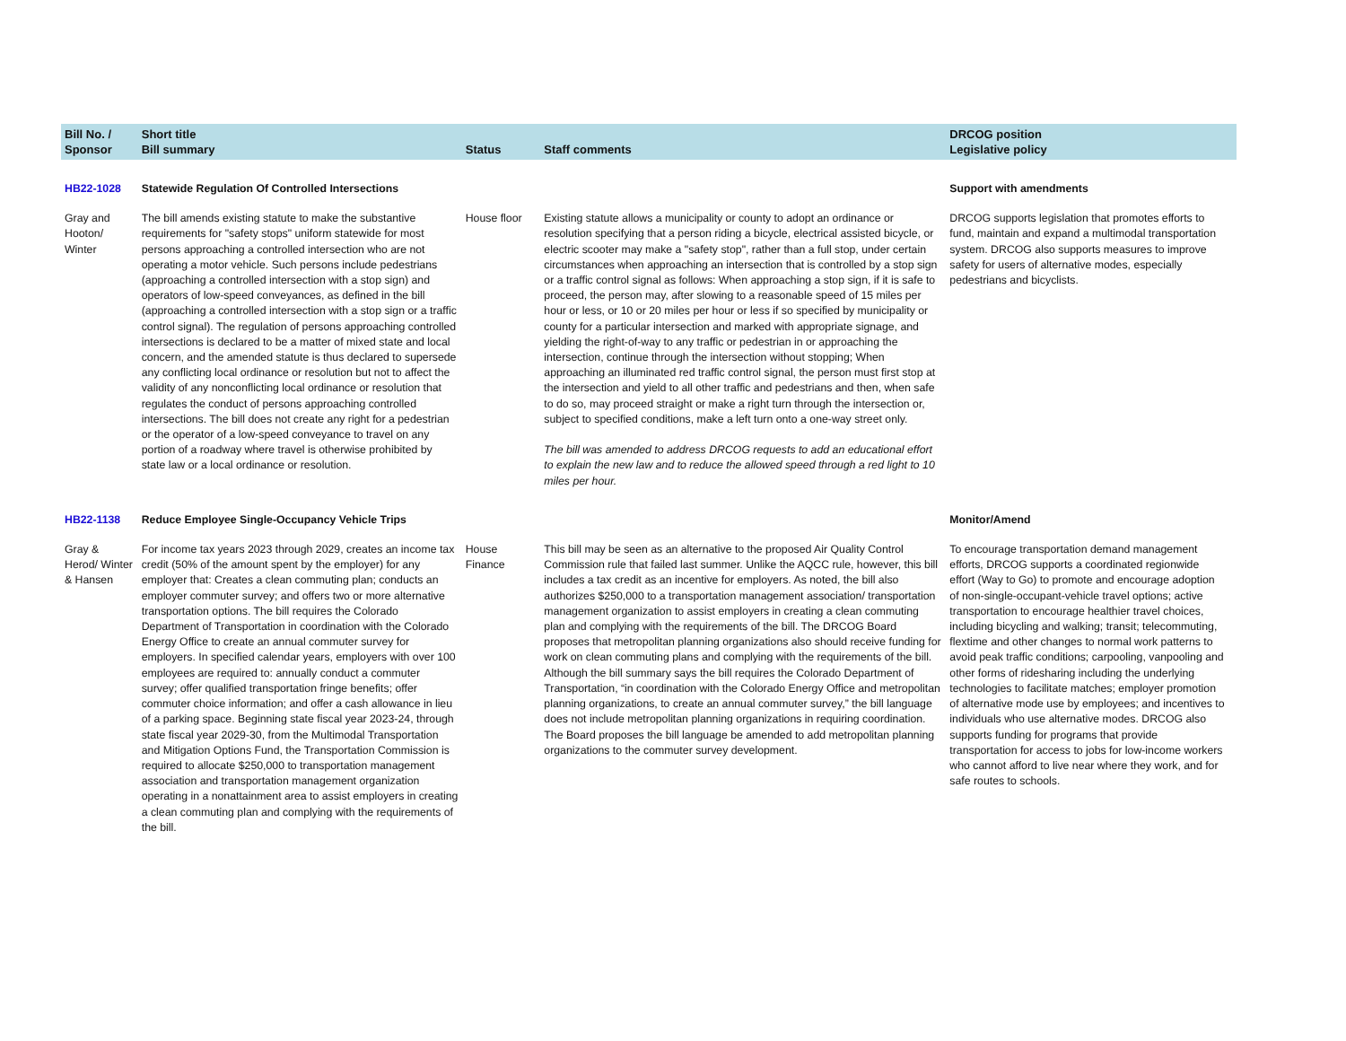| Bill No. / Sponsor | Short title Bill summary | Status | Staff comments | DRCOG position Legislative policy | |
| --- | --- | --- | --- | --- | --- |
| HB22-1028 | Statewide Regulation Of Controlled Intersections | | | Support with amendments | |
| Gray and Hooton/ Winter | The bill amends existing statute to make the substantive requirements for "safety stops" uniform statewide for most persons approaching a controlled intersection who are not operating a motor vehicle. Such persons include pedestrians (approaching a controlled intersection with a stop sign) and operators of low-speed conveyances, as defined in the bill (approaching a controlled intersection with a stop sign or a traffic control signal). The regulation of persons approaching controlled intersections is declared to be a matter of mixed state and local concern, and the amended statute is thus declared to supersede any conflicting local ordinance or resolution but not to affect the validity of any nonconflicting local ordinance or resolution that regulates the conduct of persons approaching controlled intersections. The bill does not create any right for a pedestrian or the operator of a low-speed conveyance to travel on any portion of a roadway where travel is otherwise prohibited by state law or a local ordinance or resolution. | House floor | Existing statute allows a municipality or county to adopt an ordinance or resolution specifying that a person riding a bicycle, electrical assisted bicycle, or electric scooter may make a "safety stop", rather than a full stop, under certain circumstances when approaching an intersection that is controlled by a stop sign or a traffic control signal as follows: When approaching a stop sign, if it is safe to proceed, the person may, after slowing to a reasonable speed of 15 miles per hour or less, or 10 or 20 miles per hour or less if so specified by municipality or county for a particular intersection and marked with appropriate signage, and yielding the right-of-way to any traffic or pedestrian in or approaching the intersection, continue through the intersection without stopping; When approaching an illuminated red traffic control signal, the person must first stop at the intersection and yield to all other traffic and pedestrians and then, when safe to do so, may proceed straight or make a right turn through the intersection or, subject to specified conditions, make a left turn onto a one-way street only. The bill was amended to address DRCOG requests to add an educational effort to explain the new law and to reduce the allowed speed through a red light to 10 miles per hour. | DRCOG supports legislation that promotes efforts to fund, maintain and expand a multimodal transportation system. DRCOG also supports measures to improve safety for users of alternative modes, especially pedestrians and bicyclists. | |
| HB22-1138 | Reduce Employee Single-Occupancy Vehicle Trips | | | Monitor/Amend | |
| Gray & Herod/ Winter & Hansen | For income tax years 2023 through 2029, creates an income tax credit (50% of the amount spent by the employer) for any employer that: Creates a clean commuting plan; conducts an employer commuter survey; and offers two or more alternative transportation options. The bill requires the Colorado Department of Transportation in coordination with the Colorado Energy Office to create an annual commuter survey for employers. In specified calendar years, employers with over 100 employees are required to: annually conduct a commuter survey; offer qualified transportation fringe benefits; offer commuter choice information; and offer a cash allowance in lieu of a parking space. Beginning state fiscal year 2023-24, through state fiscal year 2029-30, from the Multimodal Transportation and Mitigation Options Fund, the Transportation Commission is required to allocate $250,000 to transportation management association and transportation management organization operating in a nonattainment area to assist employers in creating a clean commuting plan and complying with the requirements of the bill. | House Finance | This bill may be seen as an alternative to the proposed Air Quality Control Commission rule that failed last summer. Unlike the AQCC rule, however, this bill includes a tax credit as an incentive for employers. As noted, the bill also authorizes $250,000 to a transportation management association/ transportation management organization to assist employers in creating a clean commuting plan and complying with the requirements of the bill. The DRCOG Board proposes that metropolitan planning organizations also should receive funding for work on clean commuting plans and complying with the requirements of the bill. Although the bill summary says the bill requires the Colorado Department of Transportation, “in coordination with the Colorado Energy Office and metropolitan planning organizations, to create an annual commuter survey,” the bill language does not include metropolitan planning organizations in requiring coordination. The Board proposes the bill language be amended to add metropolitan planning organizations to the commuter survey development. | To encourage transportation demand management efforts, DRCOG supports a coordinated regionwide effort (Way to Go) to promote and encourage adoption of non-single-occupant-vehicle travel options; active transportation to encourage healthier travel choices, including bicycling and walking; transit; telecommuting, flextime and other changes to normal work patterns to avoid peak traffic conditions; carpooling, vanpooling and other forms of ridesharing including the underlying technologies to facilitate matches; employer promotion of alternative mode use by employees; and incentives to individuals who use alternative modes. DRCOG also supports funding for programs that provide transportation for access to jobs for low-income workers who cannot afford to live near where they work, and for safe routes to schools. | |